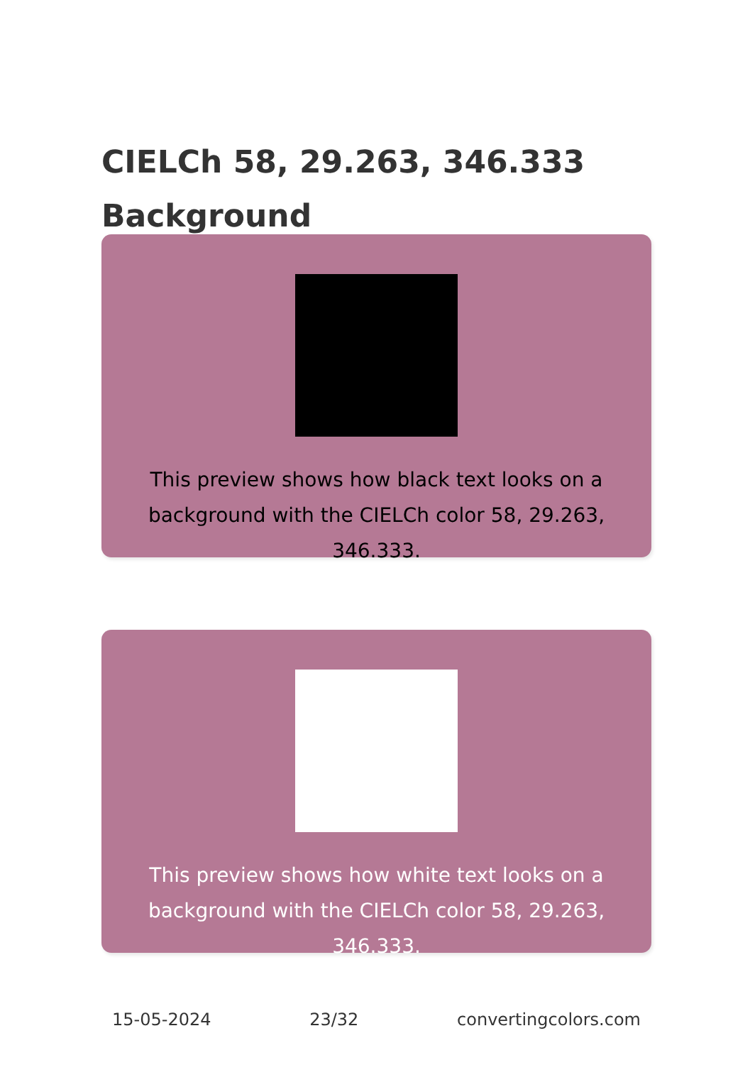CIELCh 58, 29.263, 346.333
Background
This preview shows how black text looks on a
background with the CIELCh color 58, 29.263, 346.333.
This preview shows how white text looks on a
background with the CIELCh color 58, 29.263, 346.333.
15-05-2024 23/32 convertingcolors.com